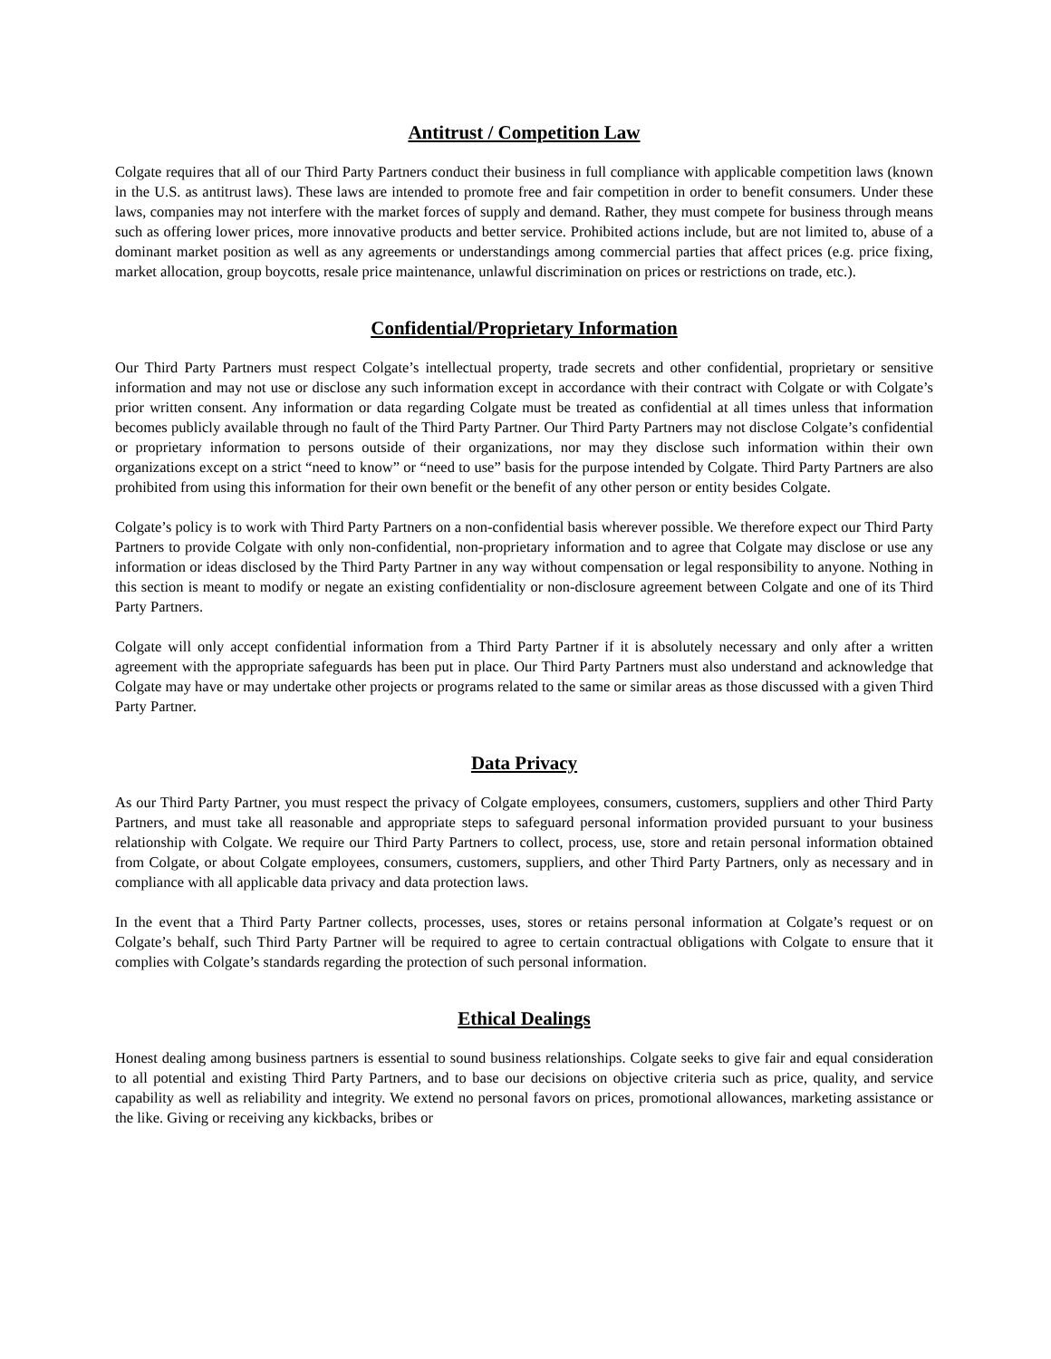Antitrust / Competition Law
Colgate requires that all of our Third Party Partners conduct their business in full compliance with applicable competition laws (known in the U.S. as antitrust laws). These laws are intended to promote free and fair competition in order to benefit consumers. Under these laws, companies may not interfere with the market forces of supply and demand. Rather, they must compete for business through means such as offering lower prices, more innovative products and better service. Prohibited actions include, but are not limited to, abuse of a dominant market position as well as any agreements or understandings among commercial parties that affect prices (e.g. price fixing, market allocation, group boycotts, resale price maintenance, unlawful discrimination on prices or restrictions on trade, etc.).
Confidential/Proprietary Information
Our Third Party Partners must respect Colgate’s intellectual property, trade secrets and other confidential, proprietary or sensitive information and may not use or disclose any such information except in accordance with their contract with Colgate or with Colgate’s prior written consent. Any information or data regarding Colgate must be treated as confidential at all times unless that information becomes publicly available through no fault of the Third Party Partner. Our Third Party Partners may not disclose Colgate’s confidential or proprietary information to persons outside of their organizations, nor may they disclose such information within their own organizations except on a strict “need to know” or “need to use” basis for the purpose intended by Colgate. Third Party Partners are also prohibited from using this information for their own benefit or the benefit of any other person or entity besides Colgate.
Colgate’s policy is to work with Third Party Partners on a non-confidential basis wherever possible. We therefore expect our Third Party Partners to provide Colgate with only non-confidential, non-proprietary information and to agree that Colgate may disclose or use any information or ideas disclosed by the Third Party Partner in any way without compensation or legal responsibility to anyone. Nothing in this section is meant to modify or negate an existing confidentiality or non-disclosure agreement between Colgate and one of its Third Party Partners.
Colgate will only accept confidential information from a Third Party Partner if it is absolutely necessary and only after a written agreement with the appropriate safeguards has been put in place. Our Third Party Partners must also understand and acknowledge that Colgate may have or may undertake other projects or programs related to the same or similar areas as those discussed with a given Third Party Partner.
Data Privacy
As our Third Party Partner, you must respect the privacy of Colgate employees, consumers, customers, suppliers and other Third Party Partners, and must take all reasonable and appropriate steps to safeguard personal information provided pursuant to your business relationship with Colgate. We require our Third Party Partners to collect, process, use, store and retain personal information obtained from Colgate, or about Colgate employees, consumers, customers, suppliers, and other Third Party Partners, only as necessary and in compliance with all applicable data privacy and data protection laws.
In the event that a Third Party Partner collects, processes, uses, stores or retains personal information at Colgate’s request or on Colgate’s behalf, such Third Party Partner will be required to agree to certain contractual obligations with Colgate to ensure that it complies with Colgate’s standards regarding the protection of such personal information.
Ethical Dealings
Honest dealing among business partners is essential to sound business relationships. Colgate seeks to give fair and equal consideration to all potential and existing Third Party Partners, and to base our decisions on objective criteria such as price, quality, and service capability as well as reliability and integrity. We extend no personal favors on prices, promotional allowances, marketing assistance or the like. Giving or receiving any kickbacks, bribes or